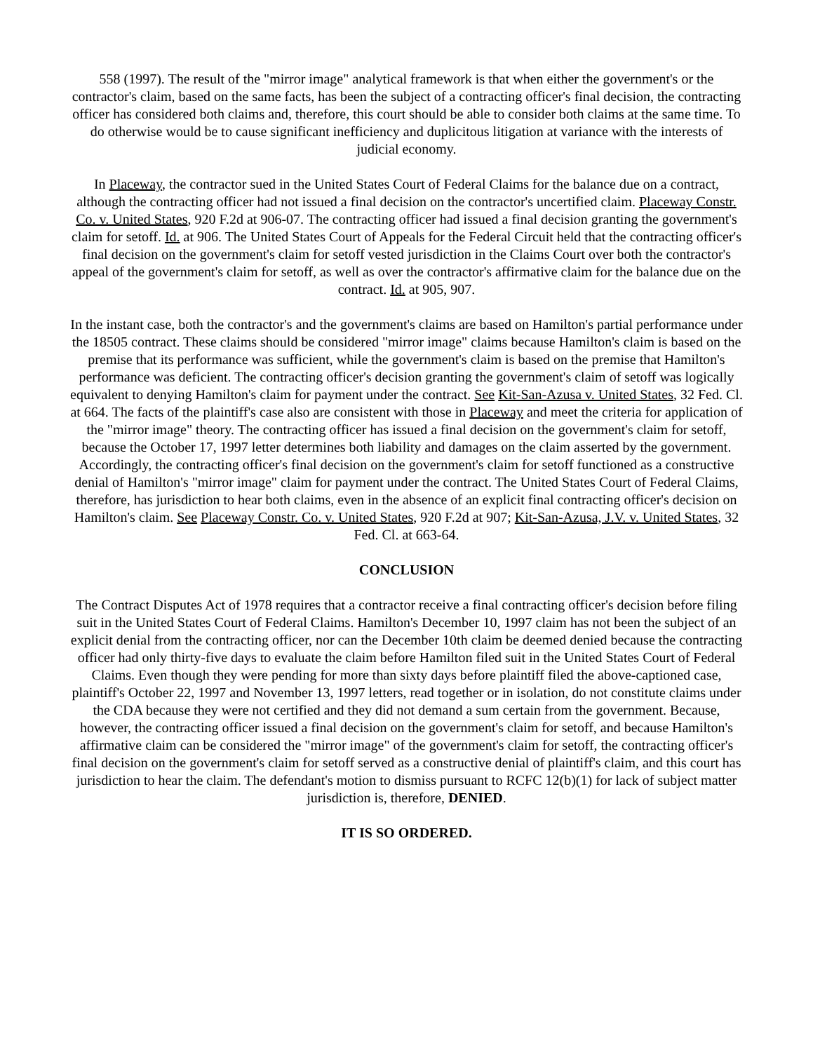558 (1997). The result of the "mirror image" analytical framework is that when either the government's or the contractor's claim, based on the same facts, has been the subject of a contracting officer's final decision, the contracting officer has considered both claims and, therefore, this court should be able to consider both claims at the same time. To do otherwise would be to cause significant inefficiency and duplicitous litigation at variance with the interests of judicial economy.
In Placeway, the contractor sued in the United States Court of Federal Claims for the balance due on a contract, although the contracting officer had not issued a final decision on the contractor's uncertified claim. Placeway Constr. Co. v. United States, 920 F.2d at 906-07. The contracting officer had issued a final decision granting the government's claim for setoff. Id. at 906. The United States Court of Appeals for the Federal Circuit held that the contracting officer's final decision on the government's claim for setoff vested jurisdiction in the Claims Court over both the contractor's appeal of the government's claim for setoff, as well as over the contractor's affirmative claim for the balance due on the contract. Id. at 905, 907.
In the instant case, both the contractor's and the government's claims are based on Hamilton's partial performance under the 18505 contract. These claims should be considered "mirror image" claims because Hamilton's claim is based on the premise that its performance was sufficient, while the government's claim is based on the premise that Hamilton's performance was deficient. The contracting officer's decision granting the government's claim of setoff was logically equivalent to denying Hamilton's claim for payment under the contract. See Kit-San-Azusa v. United States, 32 Fed. Cl. at 664. The facts of the plaintiff's case also are consistent with those in Placeway and meet the criteria for application of the "mirror image" theory. The contracting officer has issued a final decision on the government's claim for setoff, because the October 17, 1997 letter determines both liability and damages on the claim asserted by the government. Accordingly, the contracting officer's final decision on the government's claim for setoff functioned as a constructive denial of Hamilton's "mirror image" claim for payment under the contract. The United States Court of Federal Claims, therefore, has jurisdiction to hear both claims, even in the absence of an explicit final contracting officer's decision on Hamilton's claim. See Placeway Constr. Co. v. United States, 920 F.2d at 907; Kit-San-Azusa, J.V. v. United States, 32 Fed. Cl. at 663-64.
CONCLUSION
The Contract Disputes Act of 1978 requires that a contractor receive a final contracting officer's decision before filing suit in the United States Court of Federal Claims. Hamilton's December 10, 1997 claim has not been the subject of an explicit denial from the contracting officer, nor can the December 10th claim be deemed denied because the contracting officer had only thirty-five days to evaluate the claim before Hamilton filed suit in the United States Court of Federal Claims. Even though they were pending for more than sixty days before plaintiff filed the above-captioned case, plaintiff's October 22, 1997 and November 13, 1997 letters, read together or in isolation, do not constitute claims under the CDA because they were not certified and they did not demand a sum certain from the government. Because, however, the contracting officer issued a final decision on the government's claim for setoff, and because Hamilton's affirmative claim can be considered the "mirror image" of the government's claim for setoff, the contracting officer's final decision on the government's claim for setoff served as a constructive denial of plaintiff's claim, and this court has jurisdiction to hear the claim. The defendant's motion to dismiss pursuant to RCFC 12(b)(1) for lack of subject matter jurisdiction is, therefore, DENIED.
IT IS SO ORDERED.